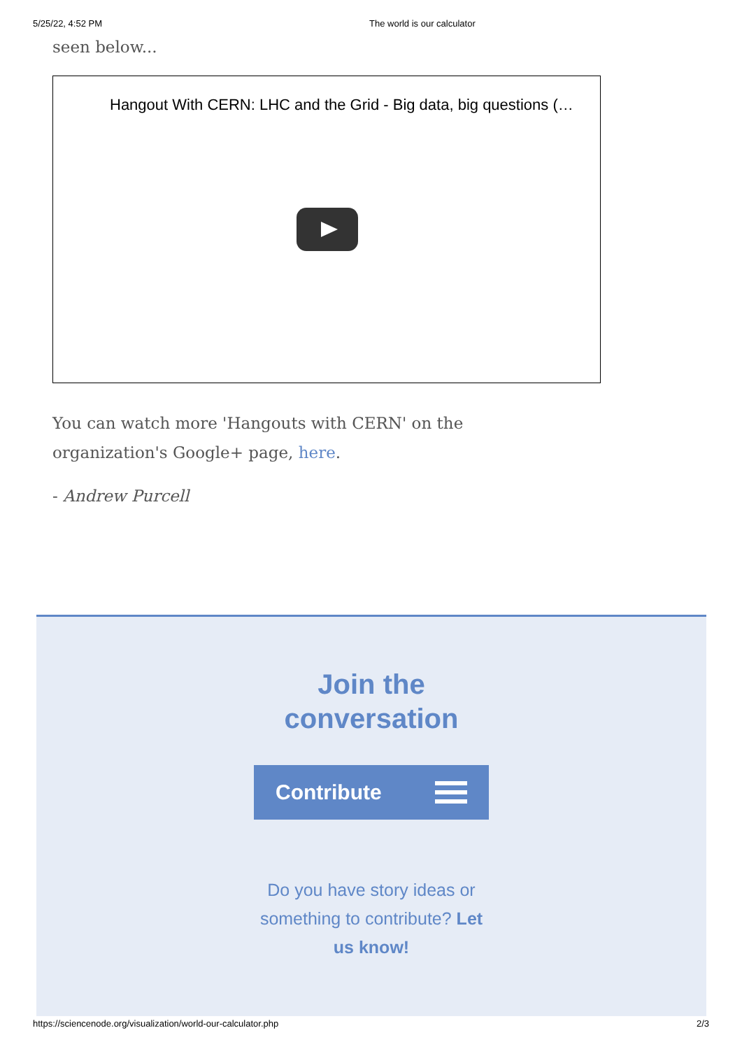5/25/22, 4:52 PM The world is our calculator
seen below...
Hangout With CERN: LHC and the Grid - Big data, big questions (…
You can watch more 'Hangouts with CERN' on the organization's Google+ page, here.
- Andrew Purcell
Join the
conversation
Contribute
Do you have story ideas or something to contribute? Let us know!
https://sciencenode.org/visualization/world-our-calculator.php 2/3